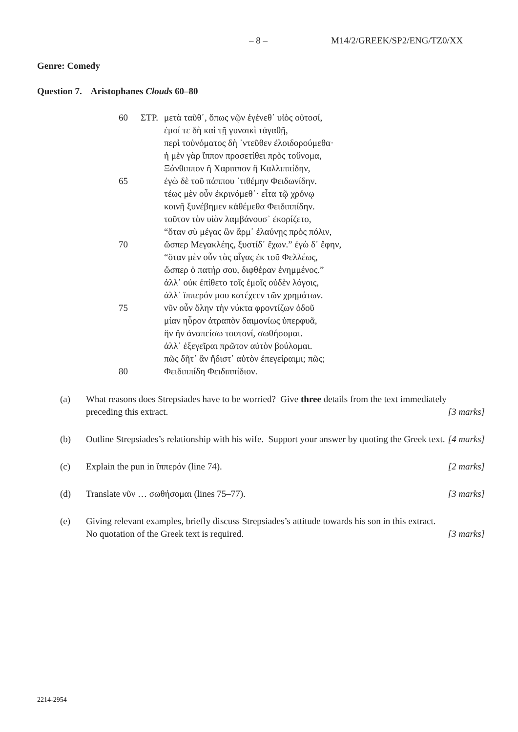– 8 – M14/2/GREEK/SP2/ENG/TZ0/XX
Genre: Comedy
Question 7. Aristophanes Clouds 60–80
| 60 | ΣΤΡ. | μετὰ ταῦθ᾽, ὅπως νῷν ἐγένεθ᾽ υἱὸς οὑτοσί, |
| | | ἐμοί τε δὴ καὶ τῇ γυναικὶ τἀγαθῇ, |
| | | περὶ τοὐνόματος δὴ ᾽ντεῦθεν ἐλοιδορούμεθα· |
| | | ἡ μὲν γὰρ ἵππον προσετίθει πρὸς τοὔνομα, |
| | | Ξάνθιππον ἢ Χαριππον ἢ Καλλιππίδην, |
| 65 | | ἐγὼ δὲ τοῦ πάππου ᾽τιθέμην Φειδωνίδην. |
| | | τέως μὲν οὖν ἐκρινόμεθ᾽· εἶτα τῷ χρόνῳ |
| | | κοινῇ ξυνέβημεν κἀθέμεθα Φειδιππίδην. |
| | | τοῦτον τὸν υἱὸν λαμβάνουσ᾽ ἐκορίζετο, |
| | | “ὅταν σὺ μέγας ὢν ἅρμ᾽ ἐλαύνῃς πρὸς πόλιν, |
| 70 | | ὥσπερ Μεγακλέης, ξυστίδ᾽ ἔχων.” ἐγὼ δ᾽ ἔφην, |
| | | “ὅταν μὲν οὖν τὰς αἶγας ἐκ τοῦ Φελλέως, |
| | | ὥσπερ ὁ πατήρ σου, διφθέραν ἐνημμένος.” |
| | | ἀλλ᾽ οὐκ ἐπίθετο τοῖς ἐμοῖς οὐδὲν λόγοις, |
| | | ἀλλ᾽ ἵππερόν μου κατέχεεν τῶν χρημάτων. |
| 75 | | νῦν οὖν ὅλην τὴν νύκτα φροντίζων ὁδοῦ |
| | | μίαν ηὗρον ἀτραπὸν δαιμονίως ὑπερφυᾶ, |
| | | ἣν ἢν ἀναπείσω τουτονί, σωθήσομαι. |
| | | ἀλλ᾽ ἐξεγεῖραι πρῶτον αὐτὸν βούλομαι. |
| | | πῶς δῆτ᾽ ἂν ἥδιστ᾽ αὐτὸν ἐπεγείραιμι; πῶς; |
| 80 | | Φειδιππίδη Φειδιππίδιον. |
| (a) | What reasons does Strepsiades have to be worried? Give three details from the text immediately preceding this extract. | [3 marks] |
| (b) | Outline Strepsiades’s relationship with his wife. Support your answer by quoting the Greek text. | [4 marks] |
| (c) | Explain the pun in ἵππερόν (line 74). | [2 marks] |
| (d) | Translate νῦν … σωθήσομαι (lines 75–77). | [3 marks] |
| (e) | Giving relevant examples, briefly discuss Strepsiades’s attitude towards his son in this extract. No quotation of the Greek text is required. | [3 marks] |
2214-2954